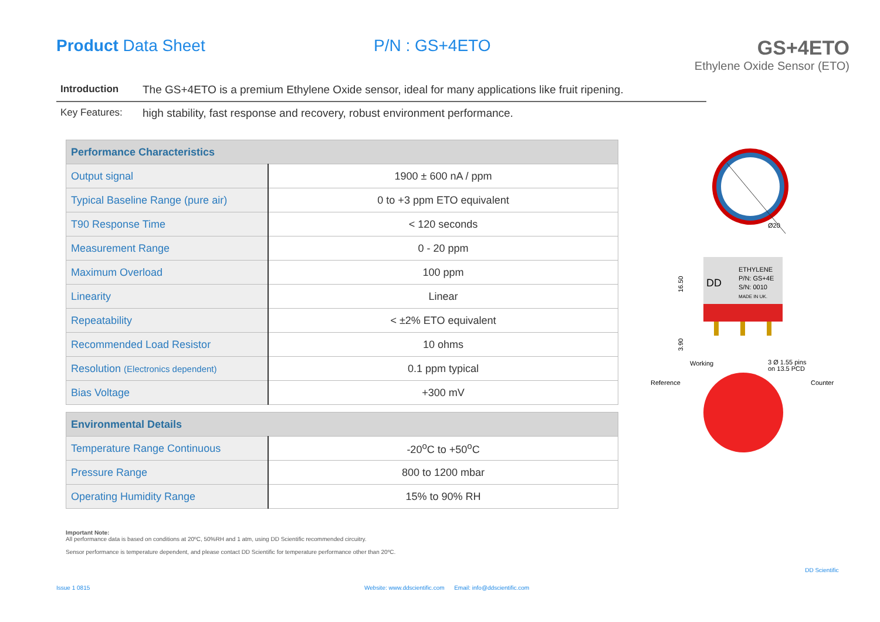Product Data Sheet P/N : GS+4ETO
GS+4ETO
Ethylene Oxide Sensor (ETO)
Introduction The GS+4ETO is a premium Ethylene Oxide sensor, ideal for many applications like fruit ripening.
Key Features: high stability, fast response and recovery, robust environment performance.
| Performance Characteristics | |
| --- | --- |
| Output signal | 1900 ± 600 nA / ppm |
| Typical Baseline Range (pure air) | 0 to +3 ppm ETO equivalent |
| T90 Response Time | < 120 seconds |
| Measurement Range | 0 - 20 ppm |
| Maximum Overload | 100 ppm |
| Linearity | Linear |
| Repeatability | < ±2% ETO equivalent |
| Recommended Load Resistor | 10 ohms |
| Resolution (Electronics dependent) | 0.1 ppm typical |
| Bias Voltage | +300 mV |
| Environmental Details | |
| Temperature Range Continuous | -20<sup>o</sup>C to +50<sup>o</sup>C |
| Pressure Range | 800 to 1200 mbar |
| Operating Humidity Range | 15% to 90% RH |
Ø20
ETHYLENE
P/N: GS+4E
S/N: 0010
MADE IN UK.
DD
16.50
3.90
Working
3 Ø 1.55 pins
on 13.5 PCD
Reference
Counter
Important Note:
All performance data is based on conditions at 20ºC, 50%RH and 1 atm, using DD Scientific recommended circuitry.
Sensor performance is temperature dependent, and please contact DD Scientific for temperature performance other than 20ºC.
Issue 1 0815 Website: www.ddscientific.com Email: info@ddscientific.com
DD Scientific